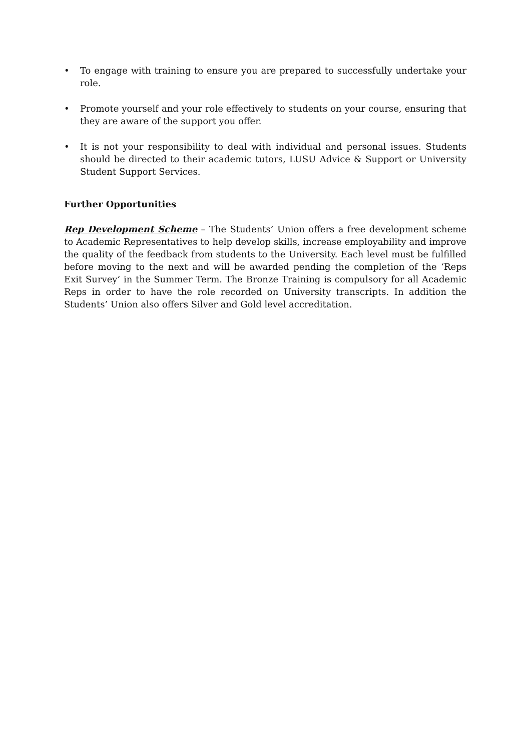• To engage with training to ensure you are prepared to successfully undertake your role.
• Promote yourself and your role effectively to students on your course, ensuring that they are aware of the support you offer.
• It is not your responsibility to deal with individual and personal issues. Students should be directed to their academic tutors, LUSU Advice & Support or University Student Support Services.
Further Opportunities
Rep Development Scheme – The Students’ Union offers a free development scheme to Academic Representatives to help develop skills, increase employability and improve the quality of the feedback from students to the University. Each level must be fulfilled before moving to the next and will be awarded pending the completion of the ‘Reps Exit Survey’ in the Summer Term. The Bronze Training is compulsory for all Academic Reps in order to have the role recorded on University transcripts. In addition the Students’ Union also offers Silver and Gold level accreditation.